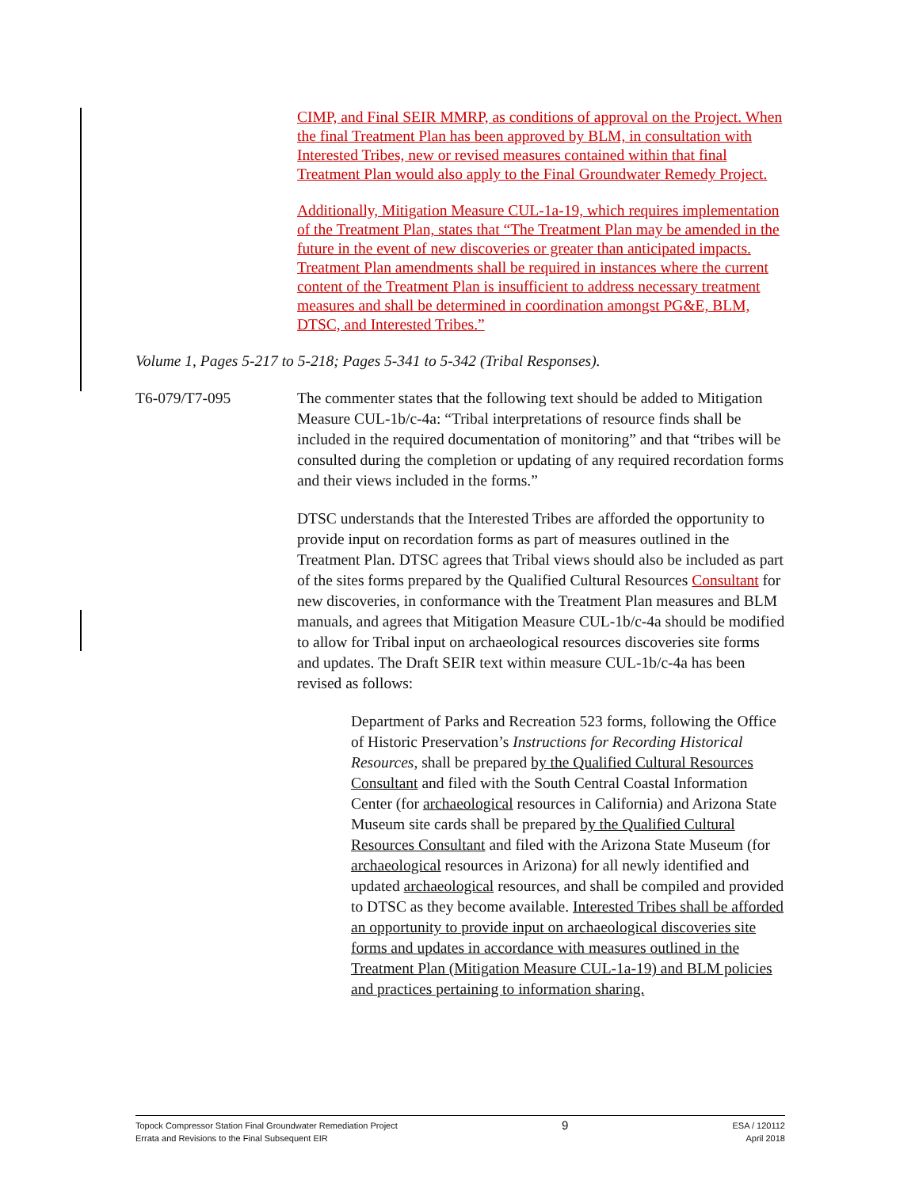CIMP, and Final SEIR MMRP, as conditions of approval on the Project. When the final Treatment Plan has been approved by BLM, in consultation with Interested Tribes, new or revised measures contained within that final Treatment Plan would also apply to the Final Groundwater Remedy Project.
Additionally, Mitigation Measure CUL-1a-19, which requires implementation of the Treatment Plan, states that “The Treatment Plan may be amended in the future in the event of new discoveries or greater than anticipated impacts. Treatment Plan amendments shall be required in instances where the current content of the Treatment Plan is insufficient to address necessary treatment measures and shall be determined in coordination amongst PG&E, BLM, DTSC, and Interested Tribes.”
Volume 1, Pages 5-217 to 5-218; Pages 5-341 to 5-342 (Tribal Responses).
T6-079/T7-095 The commenter states that the following text should be added to Mitigation Measure CUL-1b/c-4a: “Tribal interpretations of resource finds shall be included in the required documentation of monitoring” and that “tribes will be consulted during the completion or updating of any required recordation forms and their views included in the forms.”
DTSC understands that the Interested Tribes are afforded the opportunity to provide input on recordation forms as part of measures outlined in the Treatment Plan. DTSC agrees that Tribal views should also be included as part of the sites forms prepared by the Qualified Cultural Resources Consultant for new discoveries, in conformance with the Treatment Plan measures and BLM manuals, and agrees that Mitigation Measure CUL-1b/c-4a should be modified to allow for Tribal input on archaeological resources discoveries site forms and updates. The Draft SEIR text within measure CUL-1b/c-4a has been revised as follows:
Department of Parks and Recreation 523 forms, following the Office of Historic Preservation’s Instructions for Recording Historical Resources, shall be prepared by the Qualified Cultural Resources Consultant and filed with the South Central Coastal Information Center (for archaeological resources in California) and Arizona State Museum site cards shall be prepared by the Qualified Cultural Resources Consultant and filed with the Arizona State Museum (for archaeological resources in Arizona) for all newly identified and updated archaeological resources, and shall be compiled and provided to DTSC as they become available. Interested Tribes shall be afforded an opportunity to provide input on archaeological discoveries site forms and updates in accordance with measures outlined in the Treatment Plan (Mitigation Measure CUL-1a-19) and BLM policies and practices pertaining to information sharing.
Topock Compressor Station Final Groundwater Remediation Project
Errata and Revisions to the Final Subsequent EIR
9
ESA / 120112
April 2018